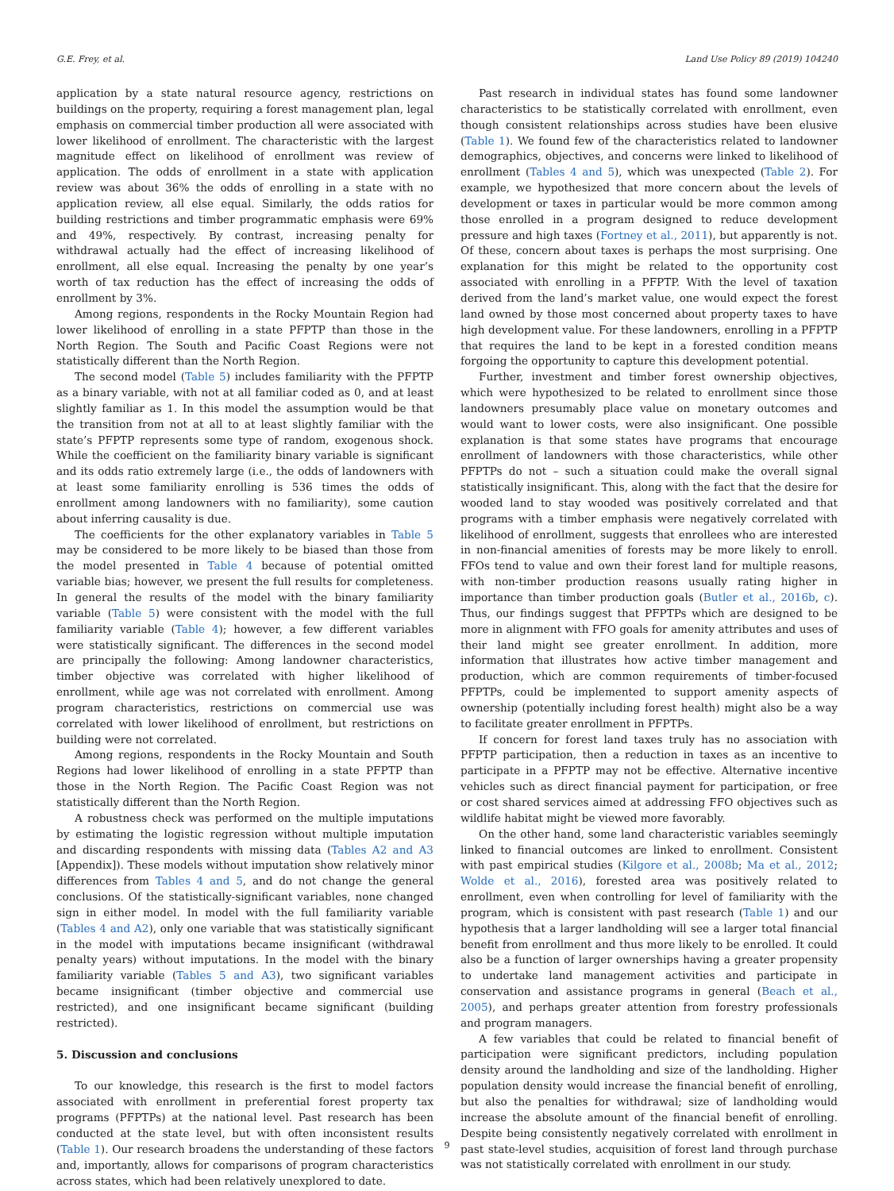G.E. Frey, et al. Land Use Policy 89 (2019) 104240
application by a state natural resource agency, restrictions on buildings on the property, requiring a forest management plan, legal emphasis on commercial timber production all were associated with lower likelihood of enrollment. The characteristic with the largest magnitude effect on likelihood of enrollment was review of application. The odds of enrollment in a state with application review was about 36% the odds of enrolling in a state with no application review, all else equal. Similarly, the odds ratios for building restrictions and timber programmatic emphasis were 69% and 49%, respectively. By contrast, increasing penalty for withdrawal actually had the effect of increasing likelihood of enrollment, all else equal. Increasing the penalty by one year’s worth of tax reduction has the effect of increasing the odds of enrollment by 3%.
Among regions, respondents in the Rocky Mountain Region had lower likelihood of enrolling in a state PFPTP than those in the North Region. The South and Pacific Coast Regions were not statistically different than the North Region.
The second model (Table 5) includes familiarity with the PFPTP as a binary variable, with not at all familiar coded as 0, and at least slightly familiar as 1. In this model the assumption would be that the transition from not at all to at least slightly familiar with the state’s PFPTP represents some type of random, exogenous shock. While the coefficient on the familiarity binary variable is significant and its odds ratio extremely large (i.e., the odds of landowners with at least some familiarity enrolling is 536 times the odds of enrollment among landowners with no familiarity), some caution about inferring causality is due.
The coefficients for the other explanatory variables in Table 5 may be considered to be more likely to be biased than those from the model presented in Table 4 because of potential omitted variable bias; however, we present the full results for completeness. In general the results of the model with the binary familiarity variable (Table 5) were consistent with the model with the full familiarity variable (Table 4); however, a few different variables were statistically significant. The differences in the second model are principally the following: Among landowner characteristics, timber objective was correlated with higher likelihood of enrollment, while age was not correlated with enrollment. Among program characteristics, restrictions on commercial use was correlated with lower likelihood of enrollment, but restrictions on building were not correlated.
Among regions, respondents in the Rocky Mountain and South Regions had lower likelihood of enrolling in a state PFPTP than those in the North Region. The Pacific Coast Region was not statistically different than the North Region.
A robustness check was performed on the multiple imputations by estimating the logistic regression without multiple imputation and discarding respondents with missing data (Tables A2 and A3 [Appendix]). These models without imputation show relatively minor differences from Tables 4 and 5, and do not change the general conclusions. Of the statistically-significant variables, none changed sign in either model. In model with the full familiarity variable (Tables 4 and A2), only one variable that was statistically significant in the model with imputations became insignificant (withdrawal penalty years) without imputations. In the model with the binary familiarity variable (Tables 5 and A3), two significant variables became insignificant (timber objective and commercial use restricted), and one insignificant became significant (building restricted).
5. Discussion and conclusions
To our knowledge, this research is the first to model factors associated with enrollment in preferential forest property tax programs (PFPTPs) at the national level. Past research has been conducted at the state level, but with often inconsistent results (Table 1). Our research broadens the understanding of these factors and, importantly, allows for comparisons of program characteristics across states, which had been relatively unexplored to date.
Past research in individual states has found some landowner characteristics to be statistically correlated with enrollment, even though consistent relationships across studies have been elusive (Table 1). We found few of the characteristics related to landowner demographics, objectives, and concerns were linked to likelihood of enrollment (Tables 4 and 5), which was unexpected (Table 2). For example, we hypothesized that more concern about the levels of development or taxes in particular would be more common among those enrolled in a program designed to reduce development pressure and high taxes (Fortney et al., 2011), but apparently is not. Of these, concern about taxes is perhaps the most surprising. One explanation for this might be related to the opportunity cost associated with enrolling in a PFPTP. With the level of taxation derived from the land’s market value, one would expect the forest land owned by those most concerned about property taxes to have high development value. For these landowners, enrolling in a PFPTP that requires the land to be kept in a forested condition means forgoing the opportunity to capture this development potential.
Further, investment and timber forest ownership objectives, which were hypothesized to be related to enrollment since those landowners presumably place value on monetary outcomes and would want to lower costs, were also insignificant. One possible explanation is that some states have programs that encourage enrollment of landowners with those characteristics, while other PFPTPs do not – such a situation could make the overall signal statistically insignificant. This, along with the fact that the desire for wooded land to stay wooded was positively correlated and that programs with a timber emphasis were negatively correlated with likelihood of enrollment, suggests that enrollees who are interested in non-financial amenities of forests may be more likely to enroll. FFOs tend to value and own their forest land for multiple reasons, with non-timber production reasons usually rating higher in importance than timber production goals (Butler et al., 2016b, c). Thus, our findings suggest that PFPTPs which are designed to be more in alignment with FFO goals for amenity attributes and uses of their land might see greater enrollment. In addition, more information that illustrates how active timber management and production, which are common requirements of timber-focused PFPTPs, could be implemented to support amenity aspects of ownership (potentially including forest health) might also be a way to facilitate greater enrollment in PFPTPs.
If concern for forest land taxes truly has no association with PFPTP participation, then a reduction in taxes as an incentive to participate in a PFPTP may not be effective. Alternative incentive vehicles such as direct financial payment for participation, or free or cost shared services aimed at addressing FFO objectives such as wildlife habitat might be viewed more favorably.
On the other hand, some land characteristic variables seemingly linked to financial outcomes are linked to enrollment. Consistent with past empirical studies (Kilgore et al., 2008b; Ma et al., 2012; Wolde et al., 2016), forested area was positively related to enrollment, even when controlling for level of familiarity with the program, which is consistent with past research (Table 1) and our hypothesis that a larger landholding will see a larger total financial benefit from enrollment and thus more likely to be enrolled. It could also be a function of larger ownerships having a greater propensity to undertake land management activities and participate in conservation and assistance programs in general (Beach et al., 2005), and perhaps greater attention from forestry professionals and program managers.
A few variables that could be related to financial benefit of participation were significant predictors, including population density around the landholding and size of the landholding. Higher population density would increase the financial benefit of enrolling, but also the penalties for withdrawal; size of landholding would increase the absolute amount of the financial benefit of enrolling. Despite being consistently negatively correlated with enrollment in past state-level studies, acquisition of forest land through purchase was not statistically correlated with enrollment in our study.
9